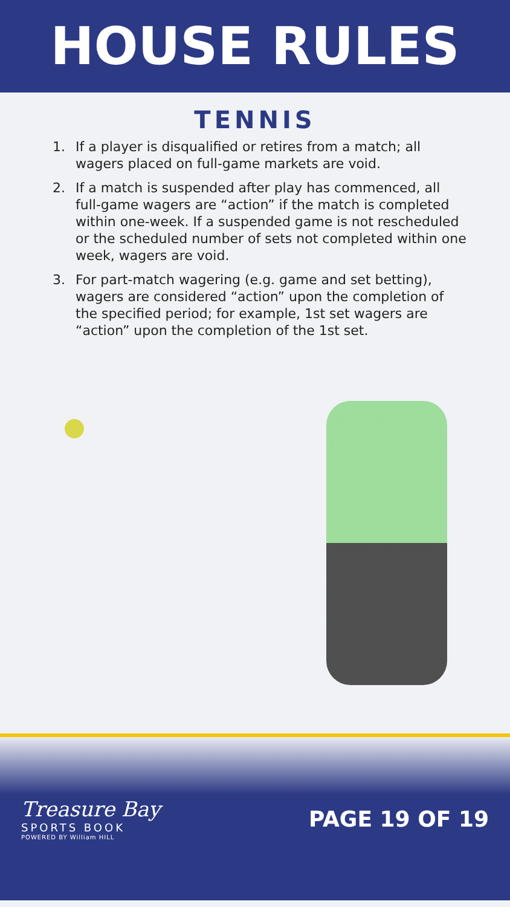HOUSE RULES
TENNIS
1. If a player is disqualified or retires from a match; all wagers placed on full-game markets are void.
2. If a match is suspended after play has commenced, all full-game wagers are “action” if the match is completed within one-week. If a suspended game is not rescheduled or the scheduled number of sets not completed within one week, wagers are void.
3. For part-match wagering (e.g. game and set betting), wagers are considered “action” upon the completion of the specified period; for example, 1st set wagers are “action” upon the completion of the 1st set.
Treasure Bay
SPORTS BOOK
POWERED BY William HILL
PAGE 19 OF 19